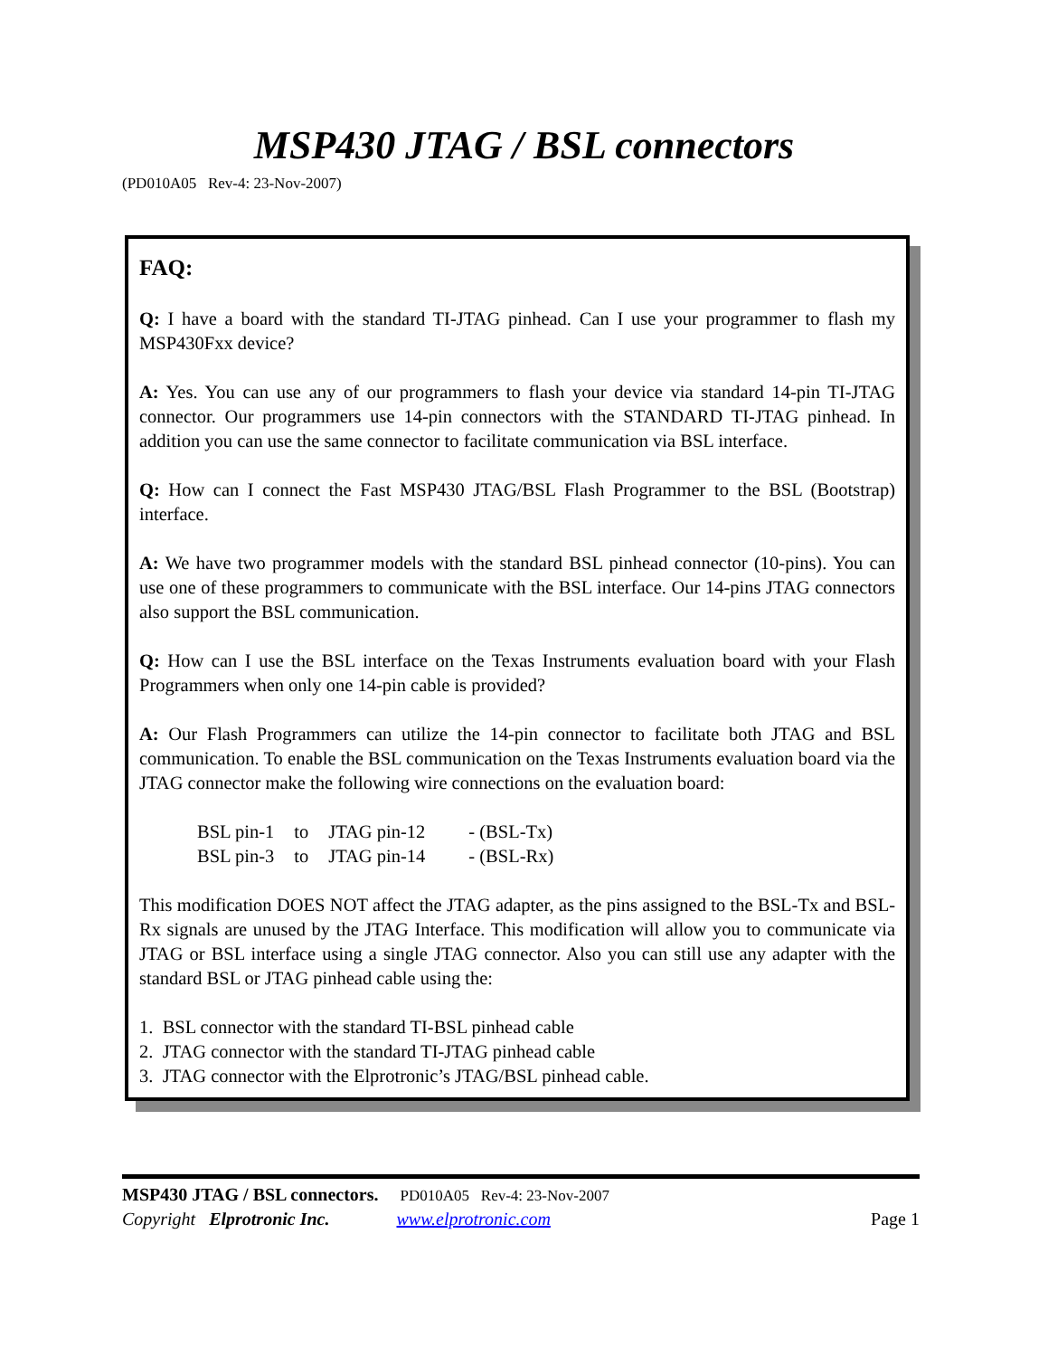MSP430 JTAG / BSL connectors
(PD010A05 Rev-4: 23-Nov-2007)
FAQ:
Q: I have a board with the standard TI-JTAG pinhead. Can I use your programmer to flash my MSP430Fxx device?
A: Yes. You can use any of our programmers to flash your device via standard 14-pin TI-JTAG connector. Our programmers use 14-pin connectors with the STANDARD TI-JTAG pinhead. In addition you can use the same connector to facilitate communication via BSL interface.
Q: How can I connect the Fast MSP430 JTAG/BSL Flash Programmer to the BSL (Bootstrap) interface.
A: We have two programmer models with the standard BSL pinhead connector (10-pins). You can use one of these programmers to communicate with the BSL interface. Our 14-pins JTAG connectors also support the BSL communication.
Q: How can I use the BSL interface on the Texas Instruments evaluation board with your Flash Programmers when only one 14-pin cable is provided?
A: Our Flash Programmers can utilize the 14-pin connector to facilitate both JTAG and BSL communication. To enable the BSL communication on the Texas Instruments evaluation board via the JTAG connector make the following wire connections on the evaluation board:
| BSL pin-1 | to | JTAG pin-12 | - (BSL-Tx) |
| BSL pin-3 | to | JTAG pin-14 | - (BSL-Rx) |
This modification DOES NOT affect the JTAG adapter, as the pins assigned to the BSL-Tx and BSL-Rx signals are unused by the JTAG Interface. This modification will allow you to communicate via JTAG or BSL interface using a single JTAG connector. Also you can still use any adapter with the standard BSL or JTAG pinhead cable using the:
1. BSL connector with the standard TI-BSL pinhead cable
2. JTAG connector with the standard TI-JTAG pinhead cable
3. JTAG connector with the Elprotronic’s JTAG/BSL pinhead cable.
MSP430 JTAG / BSL connectors. PD010A05 Rev-4: 23-Nov-2007
Copyright Elprotronic Inc. www.elprotronic.com Page 1